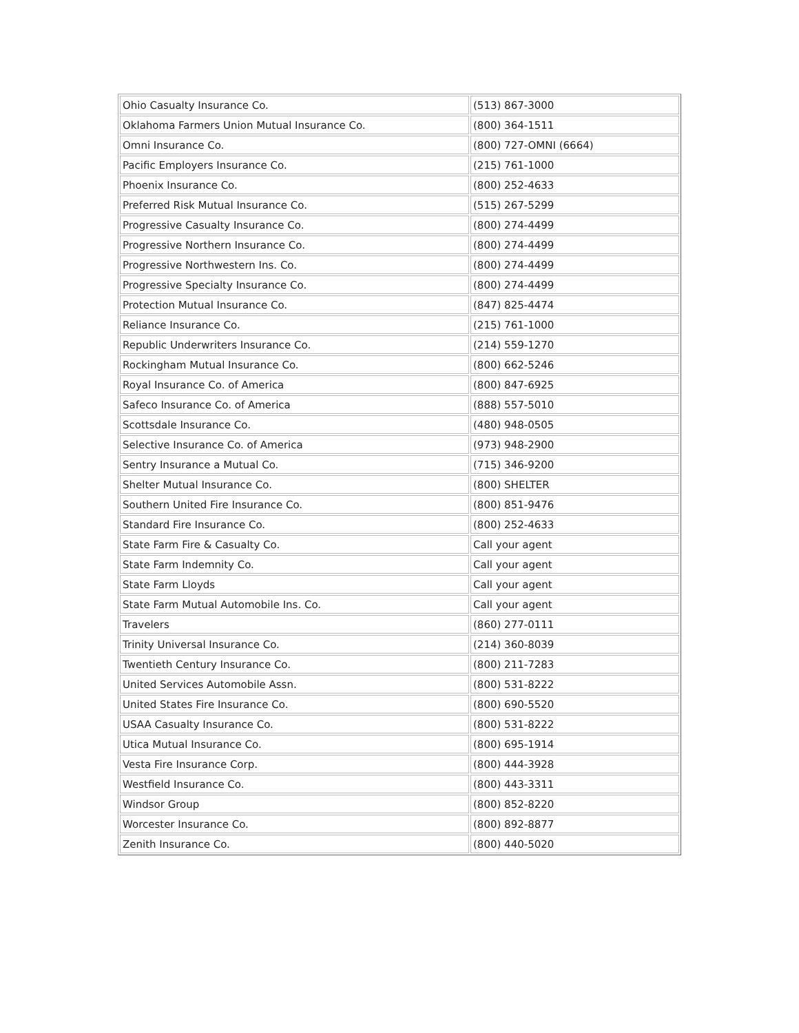| Ohio Casualty Insurance Co. | (513) 867-3000 |
| Oklahoma Farmers Union Mutual Insurance Co. | (800) 364-1511 |
| Omni Insurance Co. | (800) 727-OMNI (6664) |
| Pacific Employers Insurance Co. | (215) 761-1000 |
| Phoenix Insurance Co. | (800) 252-4633 |
| Preferred Risk Mutual Insurance Co. | (515) 267-5299 |
| Progressive Casualty Insurance Co. | (800) 274-4499 |
| Progressive Northern Insurance Co. | (800) 274-4499 |
| Progressive Northwestern Ins. Co. | (800) 274-4499 |
| Progressive Specialty Insurance Co. | (800) 274-4499 |
| Protection Mutual Insurance Co. | (847) 825-4474 |
| Reliance Insurance Co. | (215) 761-1000 |
| Republic Underwriters Insurance Co. | (214) 559-1270 |
| Rockingham Mutual Insurance Co. | (800) 662-5246 |
| Royal Insurance Co. of America | (800) 847-6925 |
| Safeco Insurance Co. of America | (888) 557-5010 |
| Scottsdale Insurance Co. | (480) 948-0505 |
| Selective Insurance Co. of America | (973) 948-2900 |
| Sentry Insurance a Mutual Co. | (715) 346-9200 |
| Shelter Mutual Insurance Co. | (800) SHELTER |
| Southern United Fire Insurance Co. | (800) 851-9476 |
| Standard Fire Insurance Co. | (800) 252-4633 |
| State Farm Fire & Casualty Co. | Call your agent |
| State Farm Indemnity Co. | Call your agent |
| State Farm Lloyds | Call your agent |
| State Farm Mutual Automobile Ins. Co. | Call your agent |
| Travelers | (860) 277-0111 |
| Trinity Universal Insurance Co. | (214) 360-8039 |
| Twentieth Century Insurance Co. | (800) 211-7283 |
| United Services Automobile Assn. | (800) 531-8222 |
| United States Fire Insurance Co. | (800) 690-5520 |
| USAA Casualty Insurance Co. | (800) 531-8222 |
| Utica Mutual Insurance Co. | (800) 695-1914 |
| Vesta Fire Insurance Corp. | (800) 444-3928 |
| Westfield Insurance Co. | (800) 443-3311 |
| Windsor Group | (800) 852-8220 |
| Worcester Insurance Co. | (800) 892-8877 |
| Zenith Insurance Co. | (800) 440-5020 |